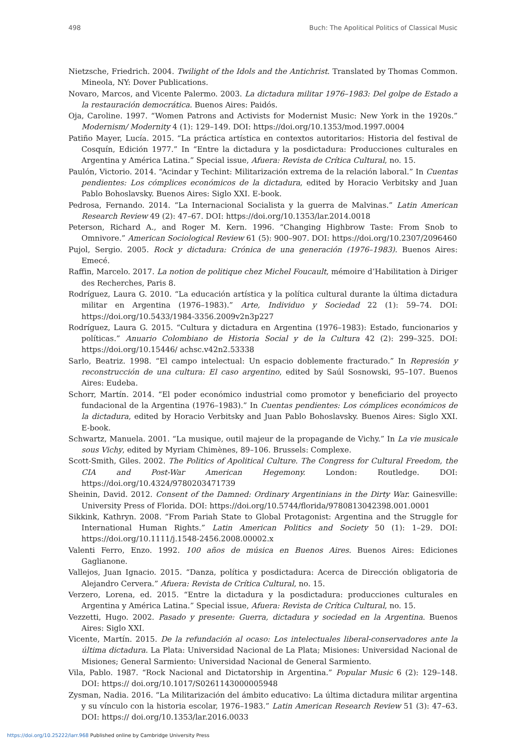498 Buch: The Apolitical Politics of Classical Music
Nietzsche, Friedrich. 2004. Twilight of the Idols and the Antichrist. Translated by Thomas Common. Mineola, NY: Dover Publications.
Novaro, Marcos, and Vicente Palermo. 2003. La dictadura militar 1976–1983: Del golpe de Estado a la restauración democrática. Buenos Aires: Paidós.
Oja, Caroline. 1997. “Women Patrons and Activists for Modernist Music: New York in the 1920s.” Modernism/ Modernity 4 (1): 129–149. DOI: https://doi.org/10.1353/mod.1997.0004
Patiño Mayer, Lucía. 2015. “La práctica artística en contextos autoritarios: Historia del festival de Cosquín, Edición 1977.” In “Entre la dictadura y la posdictadura: Producciones culturales en Argentina y América Latina.” Special issue, Afuera: Revista de Crítica Cultural, no. 15.
Paulón, Victorio. 2014. “Acindar y Techint: Militarización extrema de la relación laboral.” In Cuentas pendientes: Los cómplices económicos de la dictadura, edited by Horacio Verbitsky and Juan Pablo Bohoslavsky. Buenos Aires: Siglo XXI. E-book.
Pedrosa, Fernando. 2014. “La Internacional Socialista y la guerra de Malvinas.” Latin American Research Review 49 (2): 47–67. DOI: https://doi.org/10.1353/lar.2014.0018
Peterson, Richard A., and Roger M. Kern. 1996. “Changing Highbrow Taste: From Snob to Omnivore.” American Sociological Review 61 (5): 900–907. DOI: https://doi.org/10.2307/2096460
Pujol, Sergio. 2005. Rock y dictadura: Crónica de una generación (1976–1983). Buenos Aires: Emecé.
Raffin, Marcelo. 2017. La notion de politique chez Michel Foucault, mémoire d’Habilitation à Diriger des Recherches, Paris 8.
Rodríguez, Laura G. 2010. “La educación artística y la política cultural durante la última dictadura militar en Argentina (1976–1983).” Arte, Individuo y Sociedad 22 (1): 59–74. DOI: https://doi.org/10.5433/1984-3356.2009v2n3p227
Rodríguez, Laura G. 2015. “Cultura y dictadura en Argentina (1976–1983): Estado, funcionarios y políticas.” Anuario Colombiano de Historia Social y de la Cultura 42 (2): 299–325. DOI: https://doi.org/10.15446/ achsc.v42n2.53338
Sarlo, Beatriz. 1998. “El campo intelectual: Un espacio doblemente fracturado.” In Represión y reconstrucción de una cultura: El caso argentino, edited by Saúl Sosnowski, 95–107. Buenos Aires: Eudeba.
Schorr, Martín. 2014. “El poder económico industrial como promotor y beneficiario del proyecto fundacional de la Argentina (1976–1983).” In Cuentas pendientes: Los cómplices económicos de la dictadura, edited by Horacio Verbitsky and Juan Pablo Bohoslavsky. Buenos Aires: Siglo XXI. E-book.
Schwartz, Manuela. 2001. “La musique, outil majeur de la propagande de Vichy.” In La vie musicale sous Vichy, edited by Myriam Chimènes, 89–106. Brussels: Complexe.
Scott-Smith, Giles. 2002. The Politics of Apolitical Culture. The Congress for Cultural Freedom, the CIA and Post-War American Hegemony. London: Routledge. DOI: https://doi.org/10.4324/9780203471739
Sheinin, David. 2012. Consent of the Damned: Ordinary Argentinians in the Dirty War. Gainesville: University Press of Florida. DOI: https://doi.org/10.5744/florida/9780813042398.001.0001
Sikkink, Kathryn. 2008. “From Pariah State to Global Protagonist: Argentina and the Struggle for International Human Rights.” Latin American Politics and Society 50 (1): 1–29. DOI: https://doi.org/10.1111/j.1548-2456.2008.00002.x
Valenti Ferro, Enzo. 1992. 100 años de música en Buenos Aires. Buenos Aires: Ediciones Gaglianone.
Vallejos, Juan Ignacio. 2015. “Danza, política y posdictadura: Acerca de Dirección obligatoria de Alejandro Cervera.” Afuera: Revista de Crítica Cultural, no. 15.
Verzero, Lorena, ed. 2015. “Entre la dictadura y la posdictadura: producciones culturales en Argentina y América Latina.” Special issue, Afuera: Revista de Crítica Cultural, no. 15.
Vezzetti, Hugo. 2002. Pasado y presente: Guerra, dictadura y sociedad en la Argentina. Buenos Aires: Siglo XXI.
Vicente, Martín. 2015. De la refundación al ocaso: Los intelectuales liberal-conservadores ante la última dictadura. La Plata: Universidad Nacional de La Plata; Misiones: Universidad Nacional de Misiones; General Sarmiento: Universidad Nacional de General Sarmiento.
Vila, Pablo. 1987. “Rock Nacional and Dictatorship in Argentina.” Popular Music 6 (2): 129–148. DOI: https:// doi.org/10.1017/S0261143000005948
Zysman, Nadia. 2016. “La Militarización del ámbito educativo: La última dictadura militar argentina y su vínculo con la historia escolar, 1976–1983.” Latin American Research Review 51 (3): 47–63. DOI: https:// doi.org/10.1353/lar.2016.0033
https://doi.org/10.25222/larr.968 Published online by Cambridge University Press